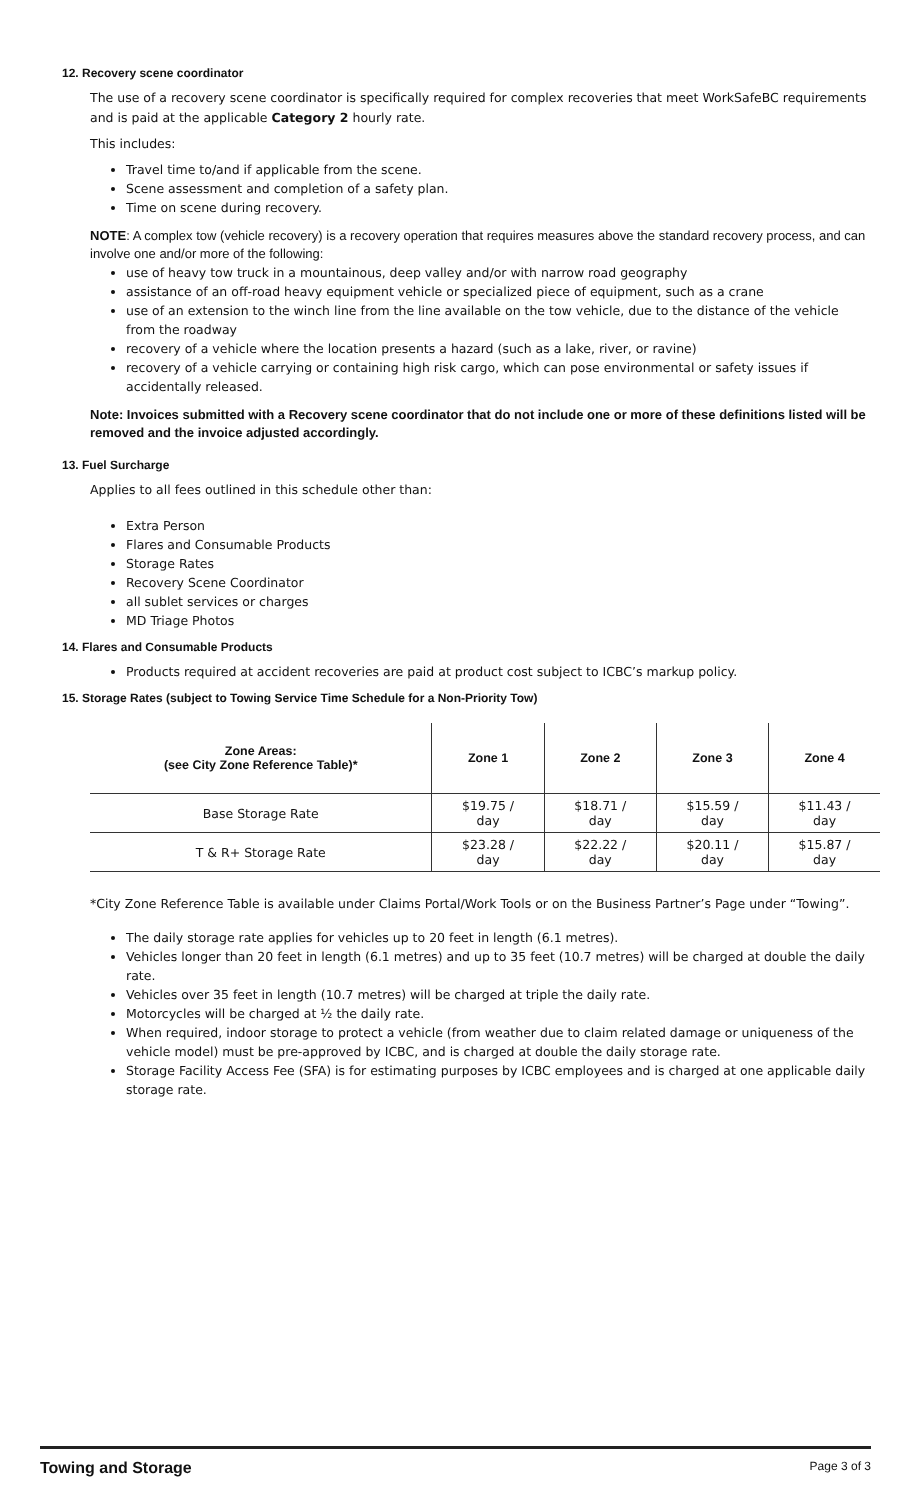12. Recovery scene coordinator
The use of a recovery scene coordinator is specifically required for complex recoveries that meet WorkSafeBC requirements and is paid at the applicable Category 2 hourly rate.
This includes:
Travel time to/and if applicable from the scene.
Scene assessment and completion of a safety plan.
Time on scene during recovery.
NOTE: A complex tow (vehicle recovery) is a recovery operation that requires measures above the standard recovery process, and can involve one and/or more of the following:
use of heavy tow truck in a mountainous, deep valley and/or with narrow road geography
assistance of an off-road heavy equipment vehicle or specialized piece of equipment, such as a crane
use of an extension to the winch line from the line available on the tow vehicle, due to the distance of the vehicle from the roadway
recovery of a vehicle where the location presents a hazard (such as a lake, river, or ravine)
recovery of a vehicle carrying or containing high risk cargo, which can pose environmental or safety issues if accidentally released.
Note: Invoices submitted with a Recovery scene coordinator that do not include one or more of these definitions listed will be removed and the invoice adjusted accordingly.
13. Fuel Surcharge
Applies to all fees outlined in this schedule other than:
Extra Person
Flares and Consumable Products
Storage Rates
Recovery Scene Coordinator
all sublet services or charges
MD Triage Photos
14. Flares and Consumable Products
Products required at accident recoveries are paid at product cost subject to ICBC’s markup policy.
15. Storage Rates (subject to Towing Service Time Schedule for a Non-Priority Tow)
| Zone Areas: (see City Zone Reference Table)* | Zone 1 | Zone 2 | Zone 3 | Zone 4 |
| --- | --- | --- | --- | --- |
| Base Storage Rate | $19.75 / day | $18.71 / day | $15.59 / day | $11.43 / day |
| T & R+ Storage Rate | $23.28 / day | $22.22 / day | $20.11 / day | $15.87 / day |
*City Zone Reference Table is available under Claims Portal/Work Tools or on the Business Partner’s Page under “Towing”.
The daily storage rate applies for vehicles up to 20 feet in length (6.1 metres).
Vehicles longer than 20 feet in length (6.1 metres) and up to 35 feet (10.7 metres) will be charged at double the daily rate.
Vehicles over 35 feet in length (10.7 metres) will be charged at triple the daily rate.
Motorcycles will be charged at ½ the daily rate.
When required, indoor storage to protect a vehicle (from weather due to claim related damage or uniqueness of the vehicle model) must be pre-approved by ICBC, and is charged at double the daily storage rate.
Storage Facility Access Fee (SFA) is for estimating purposes by ICBC employees and is charged at one applicable daily storage rate.
Towing and Storage Page 3 of 3